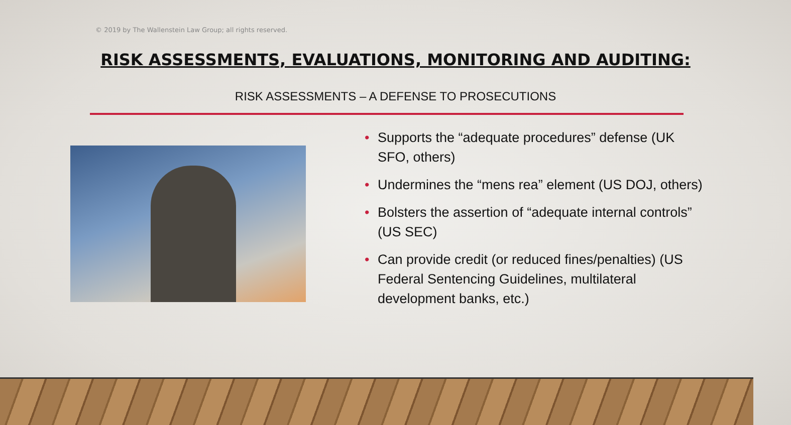© 2019 by The Wallenstein Law Group; all rights reserved.
RISK ASSESSMENTS, EVALUATIONS, MONITORING AND AUDITING:
RISK ASSESSMENTS – A DEFENSE TO PROSECUTIONS
• Supports the “adequate procedures” defense (UK SFO, others)
• Undermines the “mens rea” element (US DOJ, others)
• Bolsters the assertion of “adequate internal controls” (US SEC)
• Can provide credit (or reduced fines/penalties) (US Federal Sentencing Guidelines, multilateral development banks, etc.)